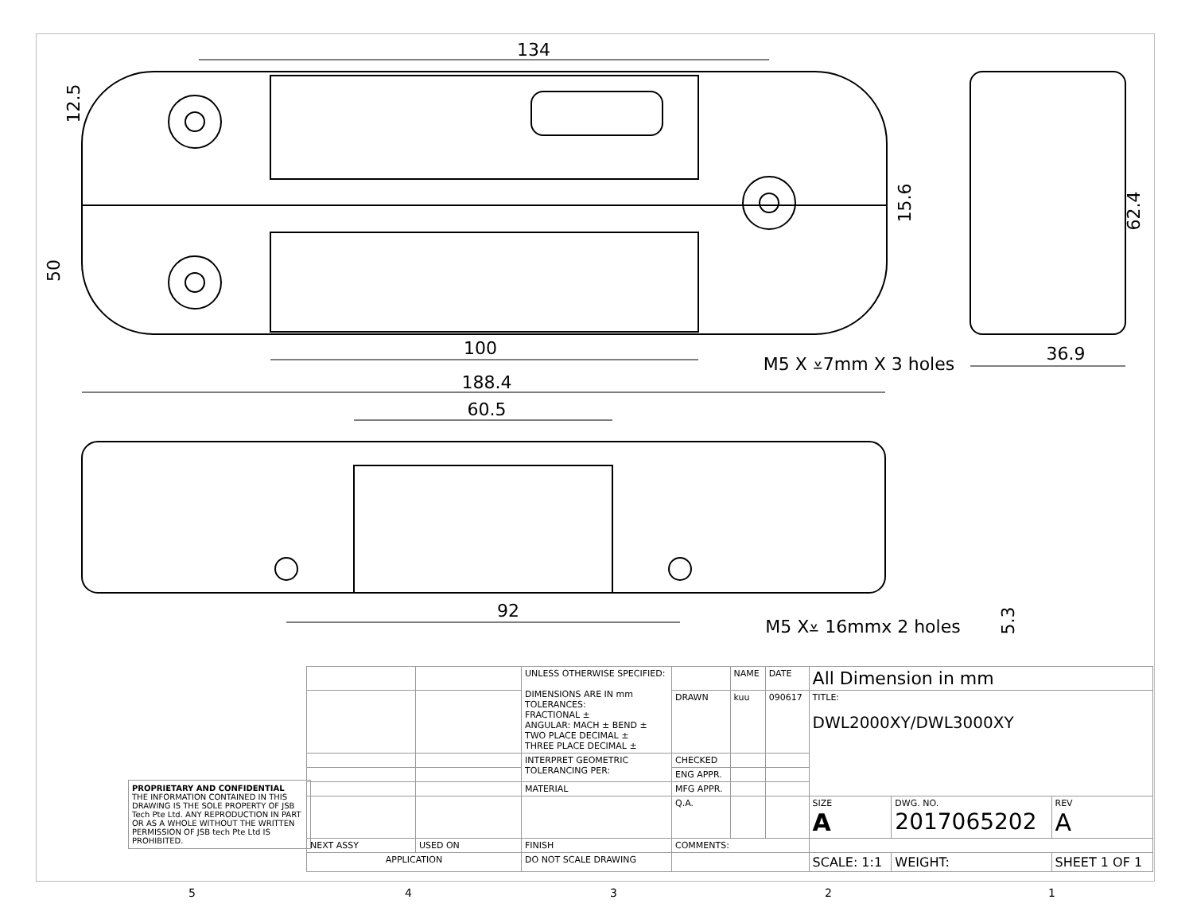134
12.5
50
15.6
62.4
100
M5 X ⩡7mm X 3 holes
36.9
188.4
60.5
92
M5 X⩡ 16mmx 2 holes
5.3
PROPRIETARY AND CONFIDENTIAL
THE INFORMATION CONTAINED IN THIS DRAWING IS THE SOLE PROPERTY OF JSB Tech Pte Ltd. ANY REPRODUCTION IN PART OR AS A WHOLE WITHOUT THE WRITTEN PERMISSION OF JSB tech Pte Ltd IS PROHIBITED.
| | | UNLESS OTHERWISE SPECIFIED: DIMENSIONS ARE IN mm TOLERANCES: FRACTIONAL ± ANGULAR: MACH ± BEND ± TWO PLACE DECIMAL ± THREE PLACE DECIMAL ± | | NAME | DATE | All Dimension in mm | | |
| | | | DRAWN | kuu | 090617 | TITLE: DWL2000XY/DWL3000XY | | |
| | | INTERPRET GEOMETRIC TOLERANCING PER: | CHECKED | | | | | |
| | | | ENG APPR. | | | | | |
| | | MATERIAL | MFG APPR. | | | | | |
| | | | Q.A. | | | SIZE A | DWG. NO. 2017065202 | REV A |
| NEXT ASSY | USED ON | FINISH | COMMENTS: | | | | | |
| APPLICATION | | DO NOT SCALE DRAWING | | | | SCALE: 1:1 | WEIGHT: | SHEET 1 OF 1 |
5 4 3 2 1